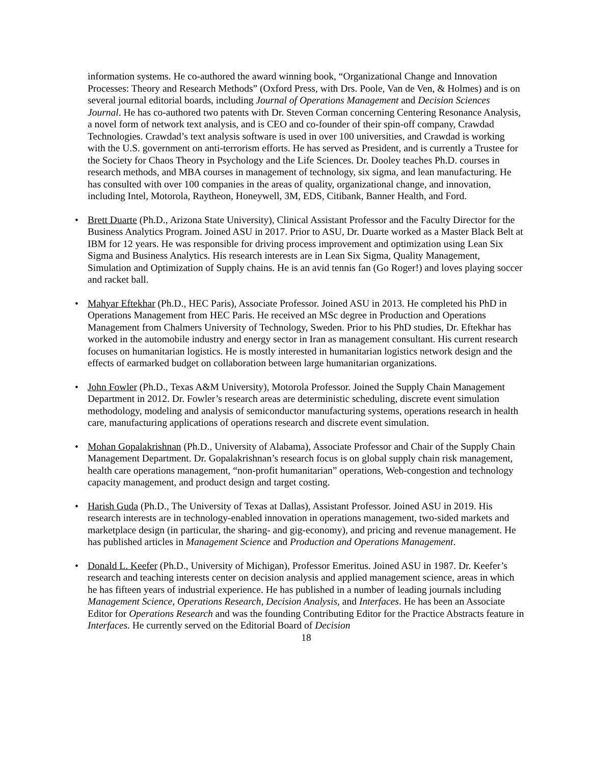information systems. He co-authored the award winning book, “Organizational Change and Innovation Processes: Theory and Research Methods” (Oxford Press, with Drs. Poole, Van de Ven, & Holmes) and is on several journal editorial boards, including Journal of Operations Management and Decision Sciences Journal. He has co-authored two patents with Dr. Steven Corman concerning Centering Resonance Analysis, a novel form of network text analysis, and is CEO and co-founder of their spin-off company, Crawdad Technologies. Crawdad’s text analysis software is used in over 100 universities, and Crawdad is working with the U.S. government on anti-terrorism efforts. He has served as President, and is currently a Trustee for the Society for Chaos Theory in Psychology and the Life Sciences. Dr. Dooley teaches Ph.D. courses in research methods, and MBA courses in management of technology, six sigma, and lean manufacturing. He has consulted with over 100 companies in the areas of quality, organizational change, and innovation, including Intel, Motorola, Raytheon, Honeywell, 3M, EDS, Citibank, Banner Health, and Ford.
• Brett Duarte (Ph.D., Arizona State University), Clinical Assistant Professor and the Faculty Director for the Business Analytics Program. Joined ASU in 2017. Prior to ASU, Dr. Duarte worked as a Master Black Belt at IBM for 12 years. He was responsible for driving process improvement and optimization using Lean Six Sigma and Business Analytics. His research interests are in Lean Six Sigma, Quality Management, Simulation and Optimization of Supply chains. He is an avid tennis fan (Go Roger!) and loves playing soccer and racket ball.
• Mahyar Eftekhar (Ph.D., HEC Paris), Associate Professor. Joined ASU in 2013. He completed his PhD in Operations Management from HEC Paris. He received an MSc degree in Production and Operations Management from Chalmers University of Technology, Sweden. Prior to his PhD studies, Dr. Eftekhar has worked in the automobile industry and energy sector in Iran as management consultant. His current research focuses on humanitarian logistics. He is mostly interested in humanitarian logistics network design and the effects of earmarked budget on collaboration between large humanitarian organizations.
• John Fowler (Ph.D., Texas A&M University), Motorola Professor. Joined the Supply Chain Management Department in 2012. Dr. Fowler’s research areas are deterministic scheduling, discrete event simulation methodology, modeling and analysis of semiconductor manufacturing systems, operations research in health care, manufacturing applications of operations research and discrete event simulation.
• Mohan Gopalakrishnan (Ph.D., University of Alabama), Associate Professor and Chair of the Supply Chain Management Department. Dr. Gopalakrishnan’s research focus is on global supply chain risk management, health care operations management, “non-profit humanitarian” operations, Web-congestion and technology capacity management, and product design and target costing.
• Harish Guda (Ph.D., The University of Texas at Dallas), Assistant Professor. Joined ASU in 2019. His research interests are in technology-enabled innovation in operations management, two-sided markets and marketplace design (in particular, the sharing- and gig-economy), and pricing and revenue management. He has published articles in Management Science and Production and Operations Management.
• Donald L. Keefer (Ph.D., University of Michigan), Professor Emeritus. Joined ASU in 1987. Dr. Keefer’s research and teaching interests center on decision analysis and applied management science, areas in which he has fifteen years of industrial experience. He has published in a number of leading journals including Management Science, Operations Research, Decision Analysis, and Interfaces. He has been an Associate Editor for Operations Research and was the founding Contributing Editor for the Practice Abstracts feature in Interfaces. He currently served on the Editorial Board of Decision
18